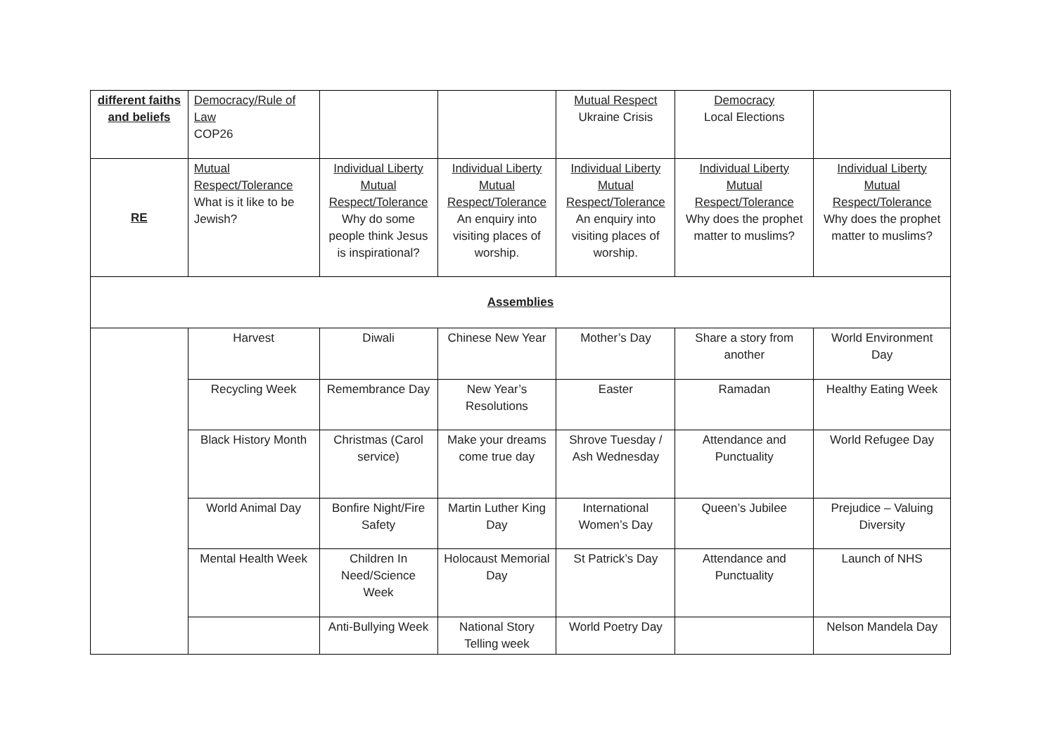| different faiths and beliefs | Democracy/Rule of Law COP26 | | | Mutual Respect Ukraine Crisis | Democracy Local Elections | |
| RE | Mutual Respect/Tolerance What is it like to be Jewish? | Individual Liberty Mutual Respect/Tolerance Why do some people think Jesus is inspirational? | Individual Liberty Mutual Respect/Tolerance An enquiry into visiting places of worship. | Individual Liberty Mutual Respect/Tolerance An enquiry into visiting places of worship. | Individual Liberty Mutual Respect/Tolerance Why does the prophet matter to muslims? | Individual Liberty Mutual Respect/Tolerance Why does the prophet matter to muslims? |
| Assemblies | | | | | | |
| | Harvest | Diwali | Chinese New Year | Mother’s Day | Share a story from another | World Environment Day |
| | Recycling Week | Remembrance Day | New Year’s Resolutions | Easter | Ramadan | Healthy Eating Week |
| | Black History Month | Christmas (Carol service) | Make your dreams come true day | Shrove Tuesday / Ash Wednesday | Attendance and Punctuality | World Refugee Day |
| | World Animal Day | Bonfire Night/Fire Safety | Martin Luther King Day | International Women’s Day | Queen’s Jubilee | Prejudice – Valuing Diversity |
| | Mental Health Week | Children In Need/Science Week | Holocaust Memorial Day | St Patrick’s Day | Attendance and Punctuality | Launch of NHS |
| | | Anti-Bullying Week | National Story Telling week | World Poetry Day | | Nelson Mandela Day |